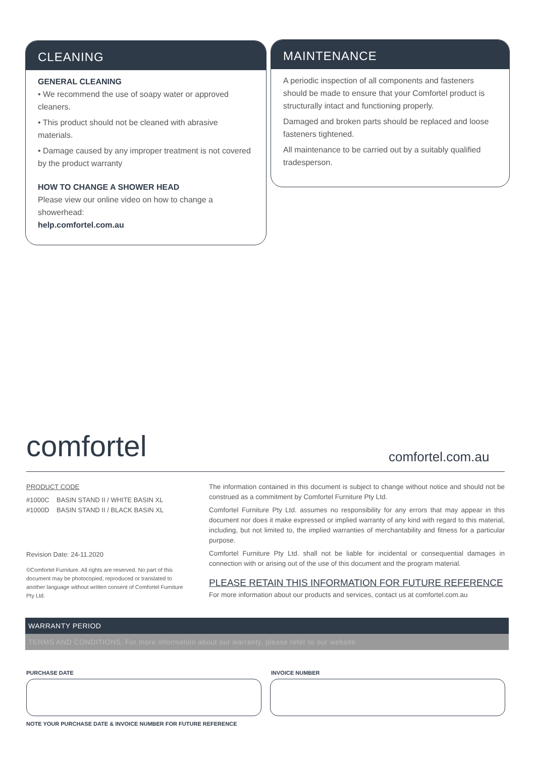CLEANING
GENERAL CLEANING
• We recommend the use of soapy water or approved cleaners.
• This product should not be cleaned with abrasive materials.
• Damage caused by any improper treatment is not covered by the product warranty
HOW TO CHANGE A SHOWER HEAD
Please view our online video on how to change a showerhead:
help.comfortel.com.au
MAINTENANCE
A periodic inspection of all components and fasteners should be made to ensure that your Comfortel product is structurally intact and functioning properly.
Damaged and broken parts should be replaced and loose fasteners tightened.
All maintenance to be carried out by a suitably qualified tradesperson.
comfortel comfortel.com.au
PRODUCT CODE
#1000C BASIN STAND II / WHITE BASIN XL
#1000D BASIN STAND II / BLACK BASIN XL
Revision Date: 24-11.2020
©Comfortel Furniture. All rights are reserved. No part of this document may be photocopied, reproduced or translated to another language without written consent of Comfortel Furniture Pty Ltd.
The information contained in this document is subject to change without notice and should not be construed as a commitment by Comfortel Furniture Pty Ltd.
Comfortel Furniture Pty Ltd. assumes no responsibility for any errors that may appear in this document nor does it make expressed or implied warranty of any kind with regard to this material, including, but not limited to, the implied warranties of merchantability and fitness for a particular purpose.
Comfortel Furniture Pty Ltd. shall not be liable for incidental or consequential damages in connection with or arising out of the use of this document and the program material.
PLEASE RETAIN THIS INFORMATION FOR FUTURE REFERENCE
For more information about our products and services, contact us at comfortel.com.au
WARRANTY PERIOD
TERMS AND CONDITIONS. For more information about our warranty, please refer to our website.
PURCHASE DATE INVOICE NUMBER
NOTE YOUR PURCHASE DATE & INVOICE NUMBER FOR FUTURE REFERENCE